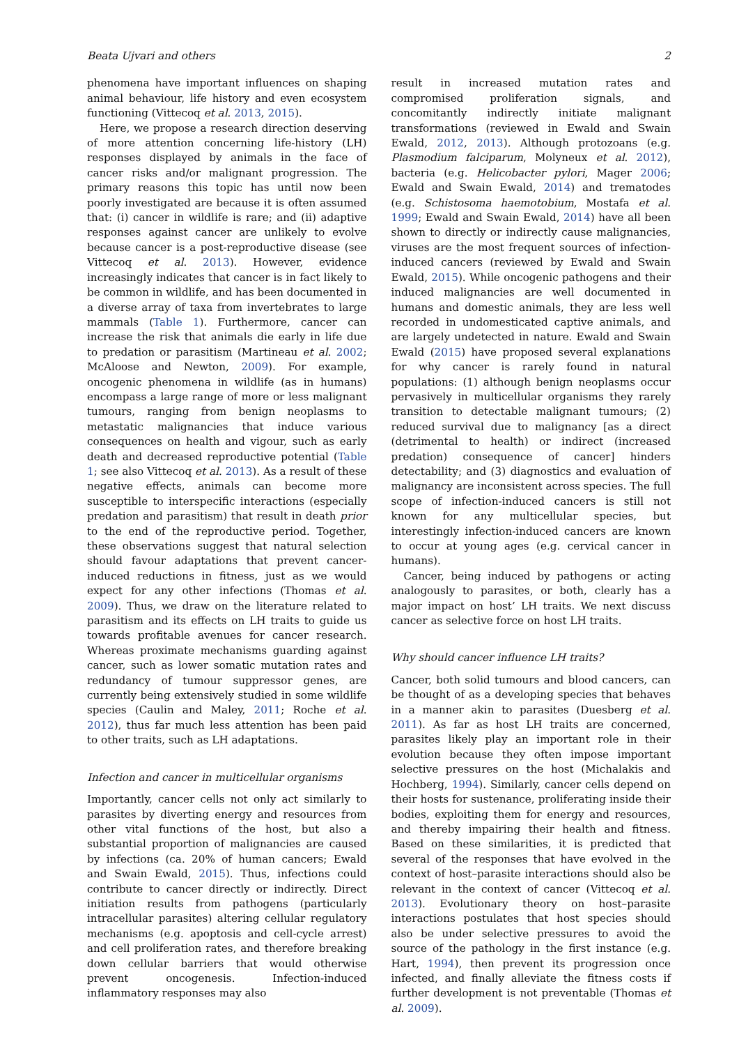Beata Ujvari and others 2
phenomena have important influences on shaping animal behaviour, life history and even ecosystem functioning (Vittecoq et al. 2013, 2015).
Here, we propose a research direction deserving of more attention concerning life-history (LH) responses displayed by animals in the face of cancer risks and/or malignant progression. The primary reasons this topic has until now been poorly investigated are because it is often assumed that: (i) cancer in wildlife is rare; and (ii) adaptive responses against cancer are unlikely to evolve because cancer is a post-reproductive disease (see Vittecoq et al. 2013). However, evidence increasingly indicates that cancer is in fact likely to be common in wildlife, and has been documented in a diverse array of taxa from invertebrates to large mammals (Table 1). Furthermore, cancer can increase the risk that animals die early in life due to predation or parasitism (Martineau et al. 2002; McAloose and Newton, 2009). For example, oncogenic phenomena in wildlife (as in humans) encompass a large range of more or less malignant tumours, ranging from benign neoplasms to metastatic malignancies that induce various consequences on health and vigour, such as early death and decreased reproductive potential (Table 1; see also Vittecoq et al. 2013). As a result of these negative effects, animals can become more susceptible to interspecific interactions (especially predation and parasitism) that result in death prior to the end of the reproductive period. Together, these observations suggest that natural selection should favour adaptations that prevent cancer-induced reductions in fitness, just as we would expect for any other infections (Thomas et al. 2009). Thus, we draw on the literature related to parasitism and its effects on LH traits to guide us towards profitable avenues for cancer research. Whereas proximate mechanisms guarding against cancer, such as lower somatic mutation rates and redundancy of tumour suppressor genes, are currently being extensively studied in some wildlife species (Caulin and Maley, 2011; Roche et al. 2012), thus far much less attention has been paid to other traits, such as LH adaptations.
Infection and cancer in multicellular organisms
Importantly, cancer cells not only act similarly to parasites by diverting energy and resources from other vital functions of the host, but also a substantial proportion of malignancies are caused by infections (ca. 20% of human cancers; Ewald and Swain Ewald, 2015). Thus, infections could contribute to cancer directly or indirectly. Direct initiation results from pathogens (particularly intracellular parasites) altering cellular regulatory mechanisms (e.g. apoptosis and cell-cycle arrest) and cell proliferation rates, and therefore breaking down cellular barriers that would otherwise prevent oncogenesis. Infection-induced inflammatory responses may also
result in increased mutation rates and compromised proliferation signals, and concomitantly indirectly initiate malignant transformations (reviewed in Ewald and Swain Ewald, 2012, 2013). Although protozoans (e.g. Plasmodium falciparum, Molyneux et al. 2012), bacteria (e.g. Helicobacter pylori, Mager 2006; Ewald and Swain Ewald, 2014) and trematodes (e.g. Schistosoma haemotobium, Mostafa et al. 1999; Ewald and Swain Ewald, 2014) have all been shown to directly or indirectly cause malignancies, viruses are the most frequent sources of infection-induced cancers (reviewed by Ewald and Swain Ewald, 2015). While oncogenic pathogens and their induced malignancies are well documented in humans and domestic animals, they are less well recorded in undomesticated captive animals, and are largely undetected in nature. Ewald and Swain Ewald (2015) have proposed several explanations for why cancer is rarely found in natural populations: (1) although benign neoplasms occur pervasively in multicellular organisms they rarely transition to detectable malignant tumours; (2) reduced survival due to malignancy [as a direct (detrimental to health) or indirect (increased predation) consequence of cancer] hinders detectability; and (3) diagnostics and evaluation of malignancy are inconsistent across species. The full scope of infection-induced cancers is still not known for any multicellular species, but interestingly infection-induced cancers are known to occur at young ages (e.g. cervical cancer in humans).
Cancer, being induced by pathogens or acting analogously to parasites, or both, clearly has a major impact on host’ LH traits. We next discuss cancer as selective force on host LH traits.
Why should cancer influence LH traits?
Cancer, both solid tumours and blood cancers, can be thought of as a developing species that behaves in a manner akin to parasites (Duesberg et al. 2011). As far as host LH traits are concerned, parasites likely play an important role in their evolution because they often impose important selective pressures on the host (Michalakis and Hochberg, 1994). Similarly, cancer cells depend on their hosts for sustenance, proliferating inside their bodies, exploiting them for energy and resources, and thereby impairing their health and fitness. Based on these similarities, it is predicted that several of the responses that have evolved in the context of host–parasite interactions should also be relevant in the context of cancer (Vittecoq et al. 2013). Evolutionary theory on host–parasite interactions postulates that host species should also be under selective pressures to avoid the source of the pathology in the first instance (e.g. Hart, 1994), then prevent its progression once infected, and finally alleviate the fitness costs if further development is not preventable (Thomas et al. 2009).